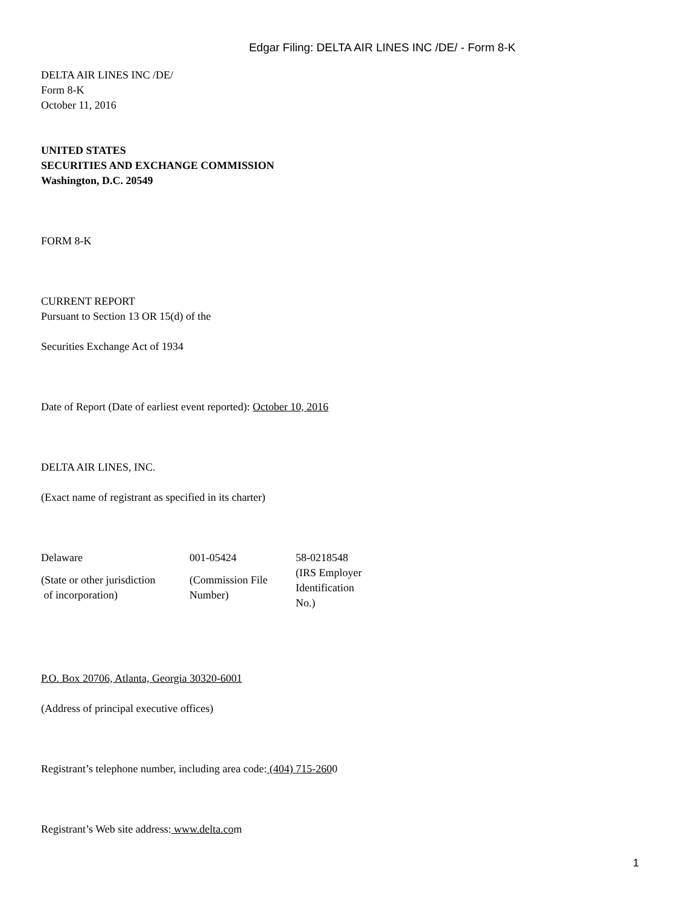Edgar Filing: DELTA AIR LINES INC /DE/ - Form 8-K
DELTA AIR LINES INC /DE/
Form 8-K
October 11, 2016
UNITED STATES
SECURITIES AND EXCHANGE COMMISSION
Washington, D.C. 20549
FORM 8-K
CURRENT REPORT
Pursuant to Section 13 OR 15(d) of the
Securities Exchange Act of 1934
Date of Report (Date of earliest event reported): October 10, 2016
DELTA AIR LINES, INC.
(Exact name of registrant as specified in its charter)
| Delaware | 001-05424 | 58-0218548 |
| (State or other jurisdiction of incorporation) | (Commission File Number) | (IRS Employer Identification No.) |
P.O. Box 20706, Atlanta, Georgia 30320-6001
(Address of principal executive offices)
Registrant’s telephone number, including area code: (404) 715-2600
Registrant’s Web site address: www.delta.com
1